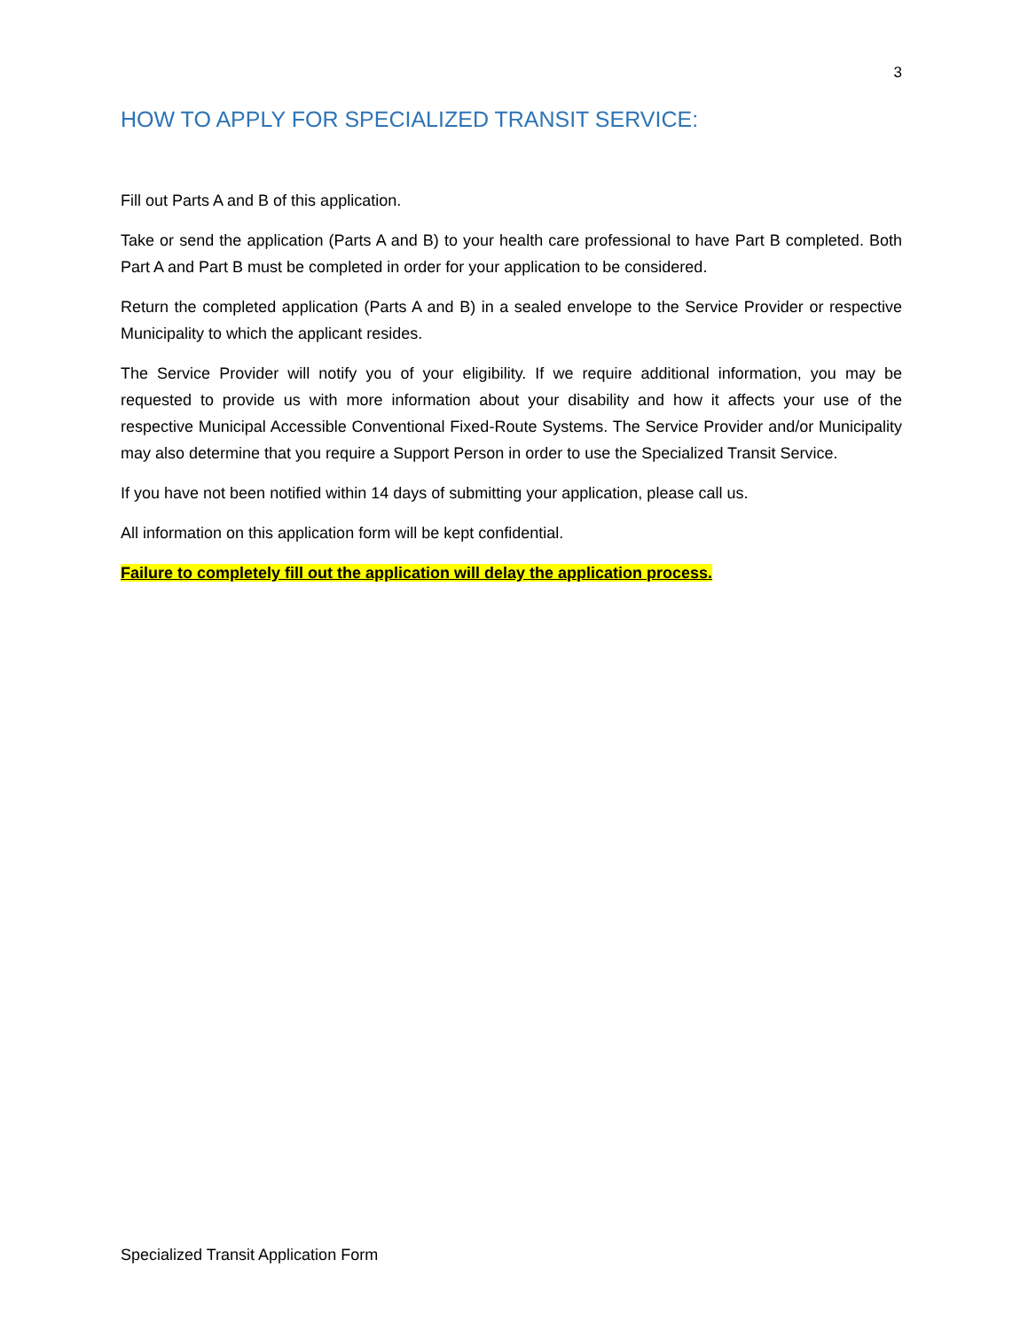3
HOW TO APPLY FOR SPECIALIZED TRANSIT SERVICE:
Fill out Parts A and B of this application.
Take or send the application (Parts A and B) to your health care professional to have Part B completed. Both Part A and Part B must be completed in order for your application to be considered.
Return the completed application (Parts A and B) in a sealed envelope to the Service Provider or respective Municipality to which the applicant resides.
The Service Provider will notify you of your eligibility. If we require additional information, you may be requested to provide us with more information about your disability and how it affects your use of the respective Municipal Accessible Conventional Fixed-Route Systems. The Service Provider and/or Municipality may also determine that you require a Support Person in order to use the Specialized Transit Service.
If you have not been notified within 14 days of submitting your application, please call us.
All information on this application form will be kept confidential.
Failure to completely fill out the application will delay the application process.
Specialized Transit Application Form